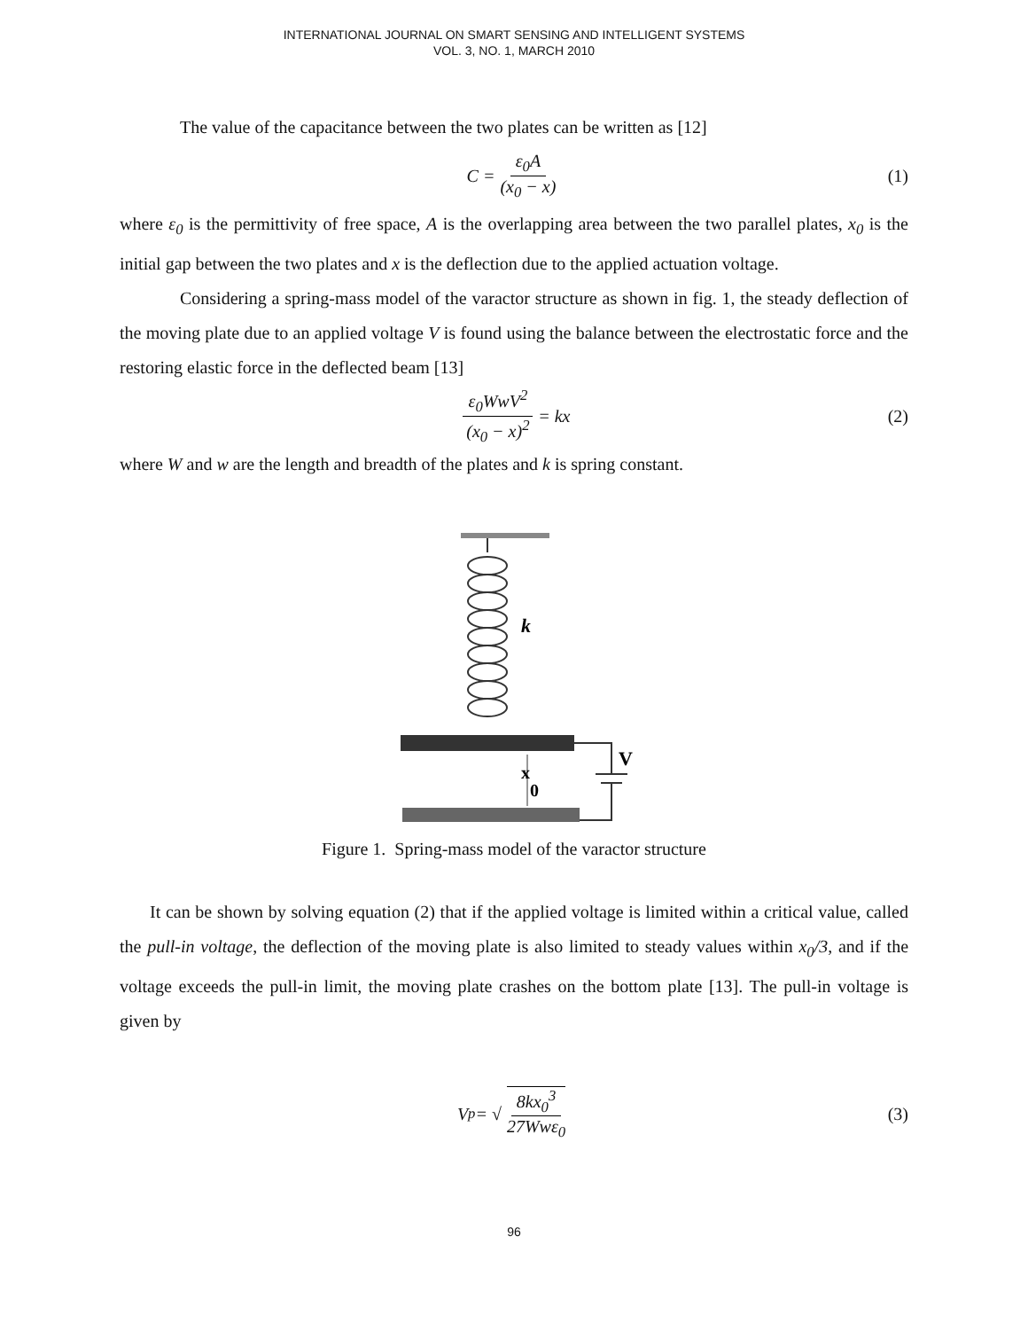INTERNATIONAL JOURNAL ON SMART SENSING AND INTELLIGENT SYSTEMS
VOL. 3, NO. 1, MARCH 2010
The value of the capacitance between the two plates can be written as [12]
C = ε<sub>0</sub>A (x<sub>0</sub> − x) (1)
where ε<sub>0</sub> is the permittivity of free space, A is the overlapping area between the two parallel plates, x<sub>0</sub> is the initial gap between the two plates and x is the deflection due to the applied actuation voltage.
Considering a spring-mass model of the varactor structure as shown in fig. 1, the steady deflection of the moving plate due to an applied voltage V is found using the balance between the electrostatic force and the restoring elastic force in the deflected beam [13]
ε<sub>0</sub>WwV<sup>2</sup> (x<sub>0</sub> − x)<sup>2</sup> = kx (2)
where W and w are the length and breadth of the plates and k is spring constant.
k
V
x
0
Figure 1. Spring-mass model of the varactor structure
It can be shown by solving equation (2) that if the applied voltage is limited within a critical value, called the pull-in voltage, the deflection of the moving plate is also limited to steady values within x<sub>0</sub>/3, and if the voltage exceeds the pull-in limit, the moving plate crashes on the bottom plate [13]. The pull-in voltage is given by
V<sub>p</sub> = √ 8kx<sub>0</sub><sup>3</sup> 27Wwε<sub>0</sub> (3)
96